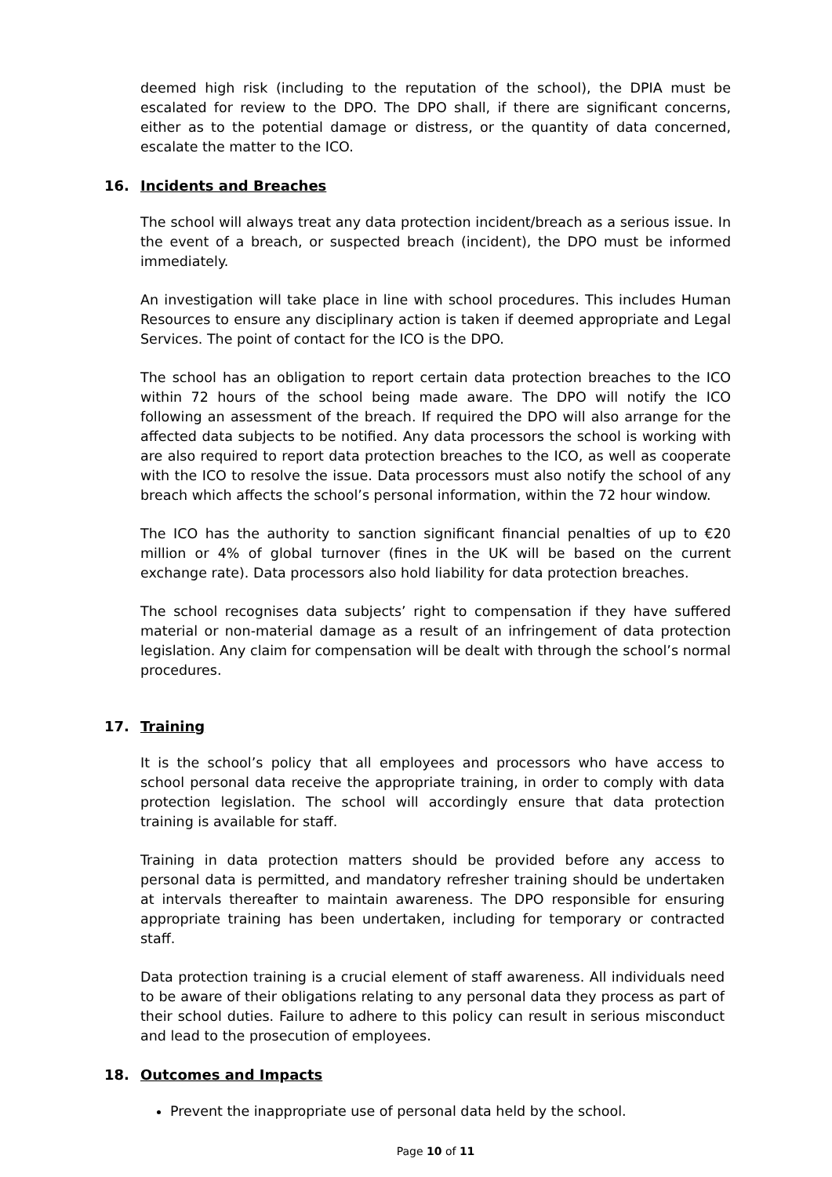deemed high risk (including to the reputation of the school), the DPIA must be escalated for review to the DPO. The DPO shall, if there are significant concerns, either as to the potential damage or distress, or the quantity of data concerned, escalate the matter to the ICO.
16. Incidents and Breaches
The school will always treat any data protection incident/breach as a serious issue. In the event of a breach, or suspected breach (incident), the DPO must be informed immediately.
An investigation will take place in line with school procedures. This includes Human Resources to ensure any disciplinary action is taken if deemed appropriate and Legal Services. The point of contact for the ICO is the DPO.
The school has an obligation to report certain data protection breaches to the ICO within 72 hours of the school being made aware. The DPO will notify the ICO following an assessment of the breach. If required the DPO will also arrange for the affected data subjects to be notified. Any data processors the school is working with are also required to report data protection breaches to the ICO, as well as cooperate with the ICO to resolve the issue. Data processors must also notify the school of any breach which affects the school’s personal information, within the 72 hour window.
The ICO has the authority to sanction significant financial penalties of up to €20 million or 4% of global turnover (fines in the UK will be based on the current exchange rate). Data processors also hold liability for data protection breaches.
The school recognises data subjects’ right to compensation if they have suffered material or non-material damage as a result of an infringement of data protection legislation. Any claim for compensation will be dealt with through the school’s normal procedures.
17. Training
It is the school’s policy that all employees and processors who have access to school personal data receive the appropriate training, in order to comply with data protection legislation. The school will accordingly ensure that data protection training is available for staff.
Training in data protection matters should be provided before any access to personal data is permitted, and mandatory refresher training should be undertaken at intervals thereafter to maintain awareness. The DPO responsible for ensuring appropriate training has been undertaken, including for temporary or contracted staff.
Data protection training is a crucial element of staff awareness. All individuals need to be aware of their obligations relating to any personal data they process as part of their school duties. Failure to adhere to this policy can result in serious misconduct and lead to the prosecution of employees.
18. Outcomes and Impacts
Prevent the inappropriate use of personal data held by the school.
Page 10 of 11